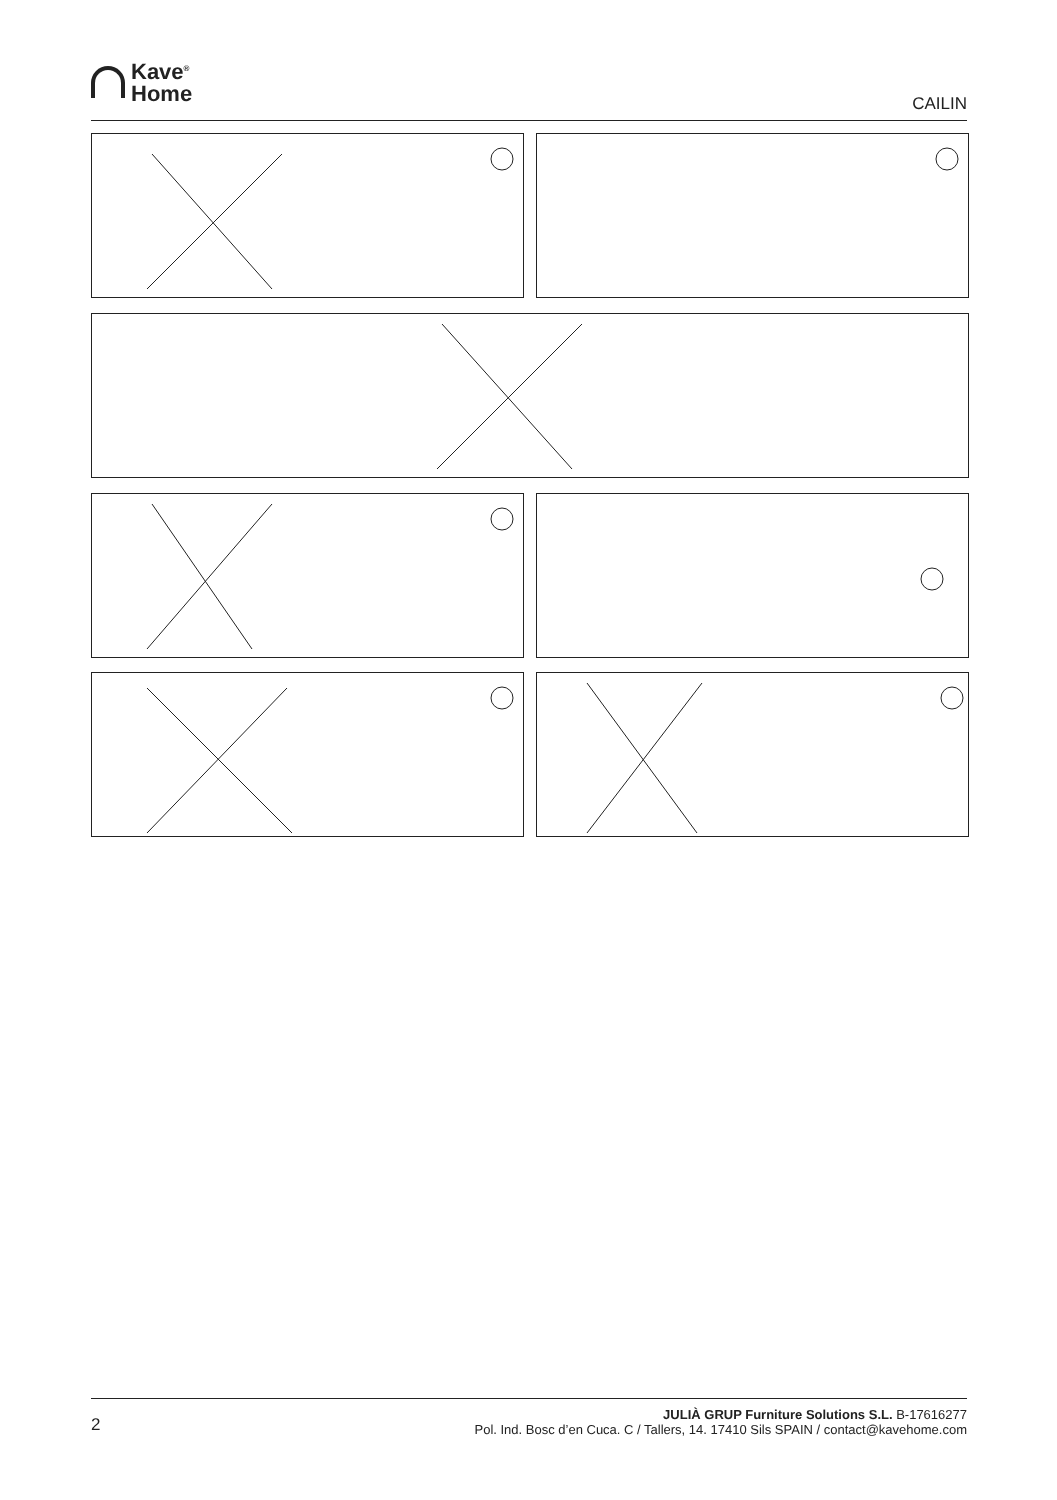Kave<sup>®</sup>
Home
CAILIN
2
JULIÀ GRUP Furniture Solutions S.L. B-17616277
Pol. Ind. Bosc d’en Cuca. C / Tallers, 14. 17410 Sils SPAIN / contact@kavehome.com